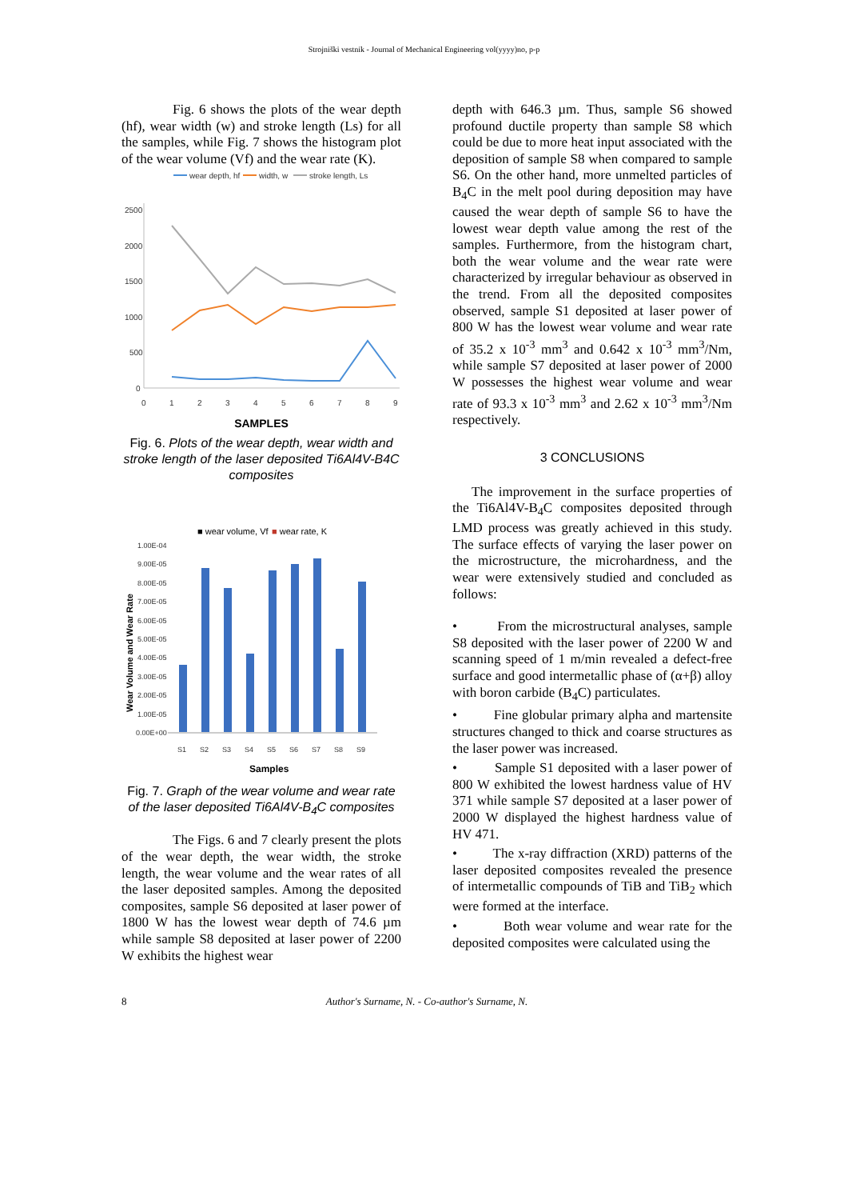Strojniški vestnik - Journal of Mechanical Engineering vol(yyyy)no, p-p
Fig. 6 shows the plots of the wear depth (hf), wear width (w) and stroke length (Ls) for all the samples, while Fig. 7 shows the histogram plot of the wear volume (Vf) and the wear rate (K).
wear depth, hf
width, w
stroke length, Ls
2500
2000
1500
1000
500
0
0
1
2
3
4
5
6
7
8
9
SAMPLES
Fig. 6. Plots of the wear depth, wear width and stroke length of the laser deposited Ti6Al4V-B4C composites
■ wear volume, Vf
■ wear rate, K
Wear Volume and Wear Rate
1.00E-04
9.00E-05
8.00E-05
7.00E-05
6.00E-05
5.00E-05
4.00E-05
3.00E-05
2.00E-05
1.00E-05
0.00E+00
S1
S2
S3
S4
S5
S6
S7
S8
S9
Samples
Fig. 7. Graph of the wear volume and wear rate of the laser deposited Ti6Al4V-B<sub>4</sub>C composites
The Figs. 6 and 7 clearly present the plots of the wear depth, the wear width, the stroke length, the wear volume and the wear rates of all the laser deposited samples. Among the deposited composites, sample S6 deposited at laser power of 1800 W has the lowest wear depth of 74.6 µm while sample S8 deposited at laser power of 2200 W exhibits the highest wear
depth with 646.3 µm. Thus, sample S6 showed profound ductile property than sample S8 which could be due to more heat input associated with the deposition of sample S8 when compared to sample S6. On the other hand, more unmelted particles of B<sub>4</sub>C in the melt pool during deposition may have caused the wear depth of sample S6 to have the lowest wear depth value among the rest of the samples. Furthermore, from the histogram chart, both the wear volume and the wear rate were characterized by irregular behaviour as observed in the trend. From all the deposited composites observed, sample S1 deposited at laser power of 800 W has the lowest wear volume and wear rate of 35.2 x 10<sup>-3</sup> mm<sup>3</sup> and 0.642 x 10<sup>-3</sup> mm<sup>3</sup>/Nm, while sample S7 deposited at laser power of 2000 W possesses the highest wear volume and wear rate of 93.3 x 10<sup>-3</sup> mm<sup>3</sup> and 2.62 x 10<sup>-3</sup> mm<sup>3</sup>/Nm respectively.
3 CONCLUSIONS
The improvement in the surface properties of the Ti6Al4V-B<sub>4</sub>C composites deposited through LMD process was greatly achieved in this study. The surface effects of varying the laser power on the microstructure, the microhardness, and the wear were extensively studied and concluded as follows:
• From the microstructural analyses, sample S8 deposited with the laser power of 2200 W and scanning speed of 1 m/min revealed a defect-free surface and good intermetallic phase of (α+β) alloy with boron carbide (B<sub>4</sub>C) particulates.
• Fine globular primary alpha and martensite structures changed to thick and coarse structures as the laser power was increased.
• Sample S1 deposited with a laser power of 800 W exhibited the lowest hardness value of HV 371 while sample S7 deposited at a laser power of 2000 W displayed the highest hardness value of HV 471.
• The x-ray diffraction (XRD) patterns of the laser deposited composites revealed the presence of intermetallic compounds of TiB and TiB<sub>2</sub> which were formed at the interface.
• Both wear volume and wear rate for the deposited composites were calculated using the
8
Author's Surname, N. - Co-author's Surname, N.